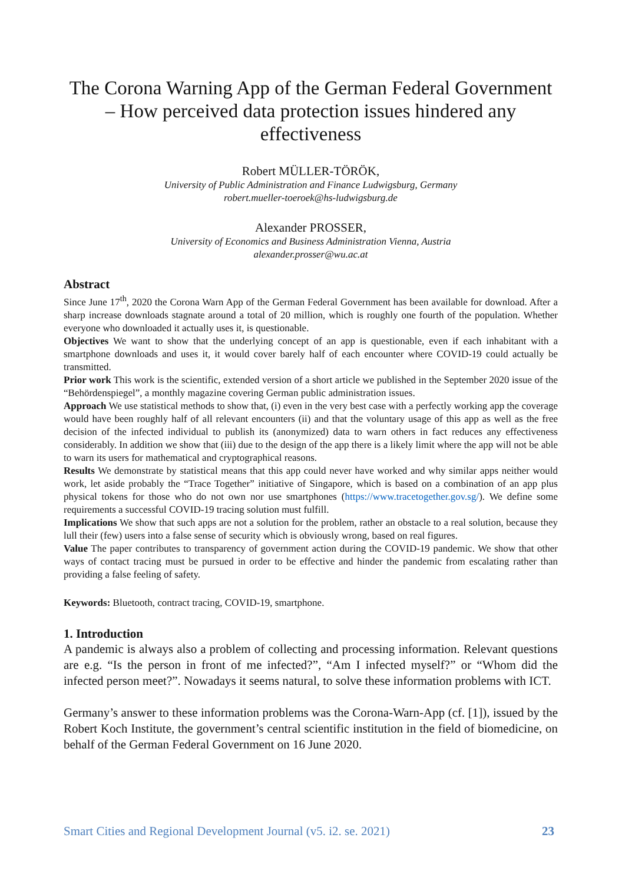The Corona Warning App of the German Federal Government – How perceived data protection issues hindered any effectiveness
Robert MÜLLER-TÖRÖK,
University of Public Administration and Finance Ludwigsburg, Germany
robert.mueller-toeroek@hs-ludwigsburg.de
Alexander PROSSER,
University of Economics and Business Administration Vienna, Austria
alexander.prosser@wu.ac.at
Abstract
Since June 17<sup>th</sup>, 2020 the Corona Warn App of the German Federal Government has been available for download. After a sharp increase downloads stagnate around a total of 20 million, which is roughly one fourth of the population. Whether everyone who downloaded it actually uses it, is questionable.
Objectives We want to show that the underlying concept of an app is questionable, even if each inhabitant with a smartphone downloads and uses it, it would cover barely half of each encounter where COVID-19 could actually be transmitted.
Prior work This work is the scientific, extended version of a short article we published in the September 2020 issue of the “Behördenspiegel”, a monthly magazine covering German public administration issues.
Approach We use statistical methods to show that, (i) even in the very best case with a perfectly working app the coverage would have been roughly half of all relevant encounters (ii) and that the voluntary usage of this app as well as the free decision of the infected individual to publish its (anonymized) data to warn others in fact reduces any effectiveness considerably. In addition we show that (iii) due to the design of the app there is a likely limit where the app will not be able to warn its users for mathematical and cryptographical reasons.
Results We demonstrate by statistical means that this app could never have worked and why similar apps neither would work, let aside probably the “Trace Together” initiative of Singapore, which is based on a combination of an app plus physical tokens for those who do not own nor use smartphones (https://www.tracetogether.gov.sg/). We define some requirements a successful COVID-19 tracing solution must fulfill.
Implications We show that such apps are not a solution for the problem, rather an obstacle to a real solution, because they lull their (few) users into a false sense of security which is obviously wrong, based on real figures.
Value The paper contributes to transparency of government action during the COVID-19 pandemic. We show that other ways of contact tracing must be pursued in order to be effective and hinder the pandemic from escalating rather than providing a false feeling of safety.
Keywords: Bluetooth, contract tracing, COVID-19, smartphone.
1. Introduction
A pandemic is always also a problem of collecting and processing information. Relevant questions are e.g. “Is the person in front of me infected?”, “Am I infected myself?” or “Whom did the infected person meet?”. Nowadays it seems natural, to solve these information problems with ICT.
Germany’s answer to these information problems was the Corona-Warn-App (cf. [1]), issued by the Robert Koch Institute, the government’s central scientific institution in the field of biomedicine, on behalf of the German Federal Government on 16 June 2020.
Smart Cities and Regional Development Journal (v5. i2. se. 2021) 23